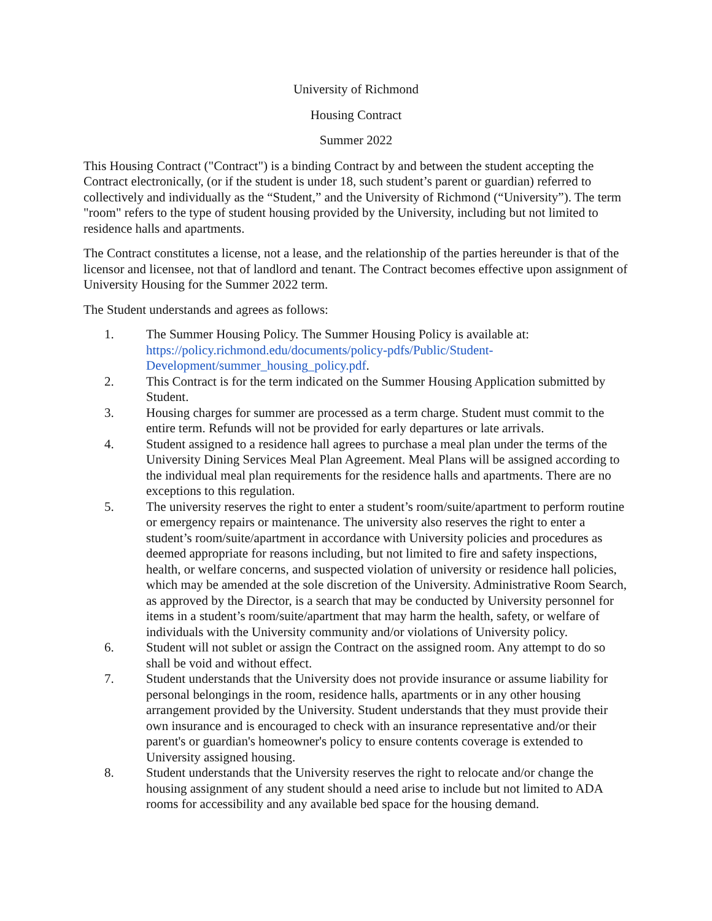University of Richmond
Housing Contract
Summer 2022
This Housing Contract ("Contract") is a binding Contract by and between the student accepting the Contract electronically, (or if the student is under 18, such student’s parent or guardian) referred to collectively and individually as the “Student,” and the University of Richmond (“University”). The term "room" refers to the type of student housing provided by the University, including but not limited to residence halls and apartments.
The Contract constitutes a license, not a lease, and the relationship of the parties hereunder is that of the licensor and licensee, not that of landlord and tenant. The Contract becomes effective upon assignment of University Housing for the Summer 2022 term.
The Student understands and agrees as follows:
1. The Summer Housing Policy. The Summer Housing Policy is available at: https://policy.richmond.edu/documents/policy-pdfs/Public/Student-Development/summer_housing_policy.pdf.
2. This Contract is for the term indicated on the Summer Housing Application submitted by Student.
3. Housing charges for summer are processed as a term charge. Student must commit to the entire term. Refunds will not be provided for early departures or late arrivals.
4. Student assigned to a residence hall agrees to purchase a meal plan under the terms of the University Dining Services Meal Plan Agreement. Meal Plans will be assigned according to the individual meal plan requirements for the residence halls and apartments. There are no exceptions to this regulation.
5. The university reserves the right to enter a student’s room/suite/apartment to perform routine or emergency repairs or maintenance. The university also reserves the right to enter a student’s room/suite/apartment in accordance with University policies and procedures as deemed appropriate for reasons including, but not limited to fire and safety inspections, health, or welfare concerns, and suspected violation of university or residence hall policies, which may be amended at the sole discretion of the University. Administrative Room Search, as approved by the Director, is a search that may be conducted by University personnel for items in a student’s room/suite/apartment that may harm the health, safety, or welfare of individuals with the University community and/or violations of University policy.
6. Student will not sublet or assign the Contract on the assigned room. Any attempt to do so shall be void and without effect.
7. Student understands that the University does not provide insurance or assume liability for personal belongings in the room, residence halls, apartments or in any other housing arrangement provided by the University. Student understands that they must provide their own insurance and is encouraged to check with an insurance representative and/or their parent's or guardian's homeowner's policy to ensure contents coverage is extended to University assigned housing.
8. Student understands that the University reserves the right to relocate and/or change the housing assignment of any student should a need arise to include but not limited to ADA rooms for accessibility and any available bed space for the housing demand.